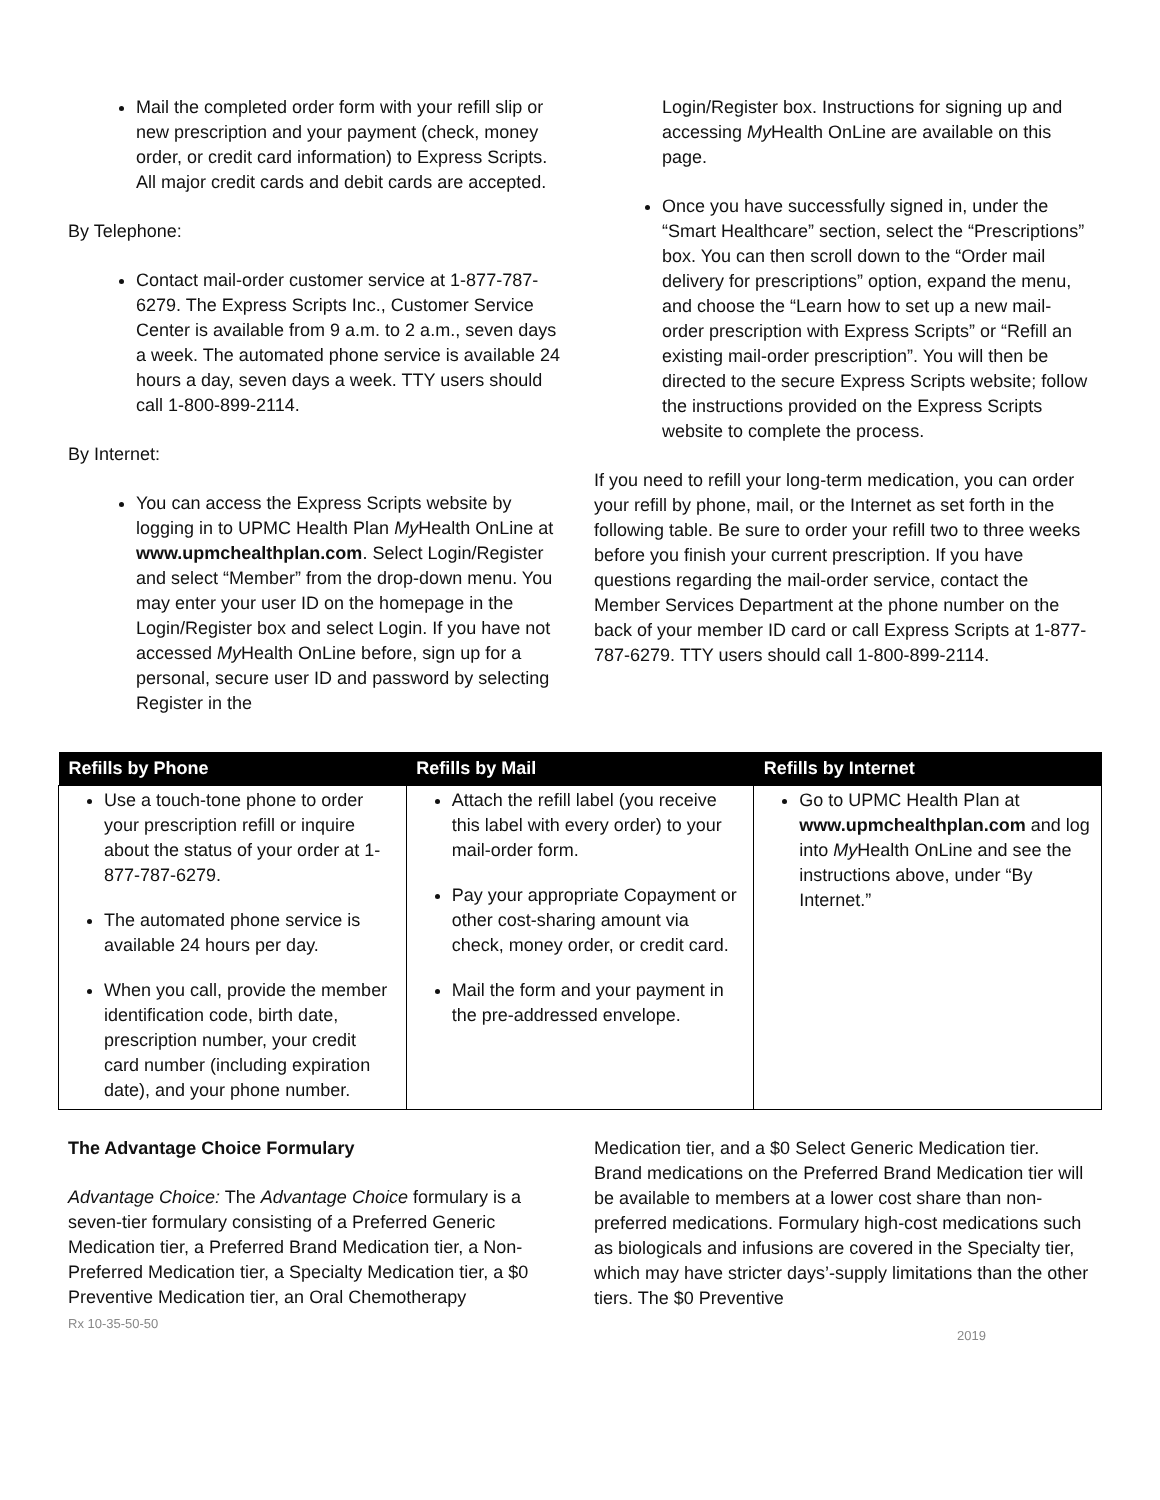Mail the completed order form with your refill slip or new prescription and your payment (check, money order, or credit card information) to Express Scripts. All major credit cards and debit cards are accepted.
By Telephone:
Contact mail-order customer service at 1-877-787-6279. The Express Scripts Inc., Customer Service Center is available from 9 a.m. to 2 a.m., seven days a week. The automated phone service is available 24 hours a day, seven days a week. TTY users should call 1-800-899-2114.
By Internet:
You can access the Express Scripts website by logging in to UPMC Health Plan My Health OnLine at www.upmchealthplan.com. Select Login/Register and select “Member” from the drop-down menu. You may enter your user ID on the homepage in the Login/Register box and select Login. If you have not accessed My Health OnLine before, sign up for a personal, secure user ID and password by selecting Register in the
Login/Register box. Instructions for signing up and accessing My Health OnLine are available on this page.
Once you have successfully signed in, under the “Smart Healthcare” section, select the “Prescriptions” box. You can then scroll down to the “Order mail delivery for prescriptions” option, expand the menu, and choose the “Learn how to set up a new mail-order prescription with Express Scripts” or “Refill an existing mail-order prescription”. You will then be directed to the secure Express Scripts website; follow the instructions provided on the Express Scripts website to complete the process.
If you need to refill your long-term medication, you can order your refill by phone, mail, or the Internet as set forth in the following table. Be sure to order your refill two to three weeks before you finish your current prescription. If you have questions regarding the mail-order service, contact the Member Services Department at the phone number on the back of your member ID card or call Express Scripts at 1-877-787-6279. TTY users should call 1-800-899-2114.
| Refills by Phone | Refills by Mail | Refills by Internet |
| --- | --- | --- |
| Use a touch-tone phone to order your prescription refill or inquire about the status of your order at 1-877-787-6279. The automated phone service is available 24 hours per day. When you call, provide the member identification code, birth date, prescription number, your credit card number (including expiration date), and your phone number. | Attach the refill label (you receive this label with every order) to your mail-order form. Pay your appropriate Copayment or other cost-sharing amount via check, money order, or credit card. Mail the form and your payment in the pre-addressed envelope. | Go to UPMC Health Plan at www.upmchealthplan.com and log into My Health OnLine and see the instructions above, under “By Internet.” |
The Advantage Choice Formulary
Advantage Choice: The Advantage Choice formulary is a seven-tier formulary consisting of a Preferred Generic Medication tier, a Preferred Brand Medication tier, a Non-Preferred Medication tier, a Specialty Medication tier, a $0 Preventive Medication tier, an Oral Chemotherapy
Medication tier, and a $0 Select Generic Medication tier. Brand medications on the Preferred Brand Medication tier will be available to members at a lower cost share than non-preferred medications. Formulary high-cost medications such as biologicals and infusions are covered in the Specialty tier, which may have stricter days’-supply limitations than the other tiers. The $0 Preventive
Rx 10-35-50-50 2019